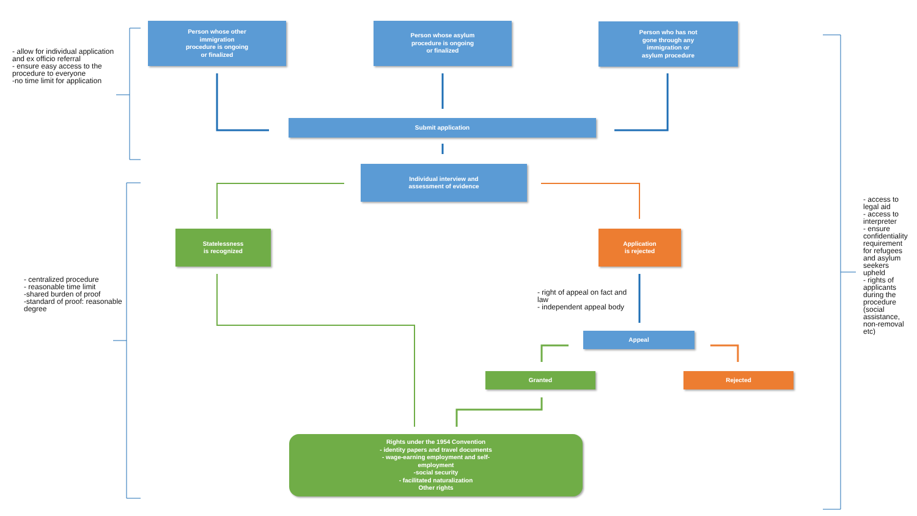Person whose other
immigration
procedure is ongoing
or finalized
Person whose asylum
procedure is ongoing
or finalized
Person who has not
gone through any
immigration or
asylum procedure
Submit application
Individual interview and
assessment of evidence
Statelessness
is recognized
Application
is rejected
Appeal
Granted Rejected
Rights under the 1954 Convention
- identity papers and travel documents
- wage-earning employment and self-
employment
-social security
- facilitated naturalization
Other rights
- allow for individual application and ex officio referral
- ensure easy access to the procedure to everyone
-no time limit for application
- centralized procedure
- reasonable time limit
-shared burden of proof
-standard of proof: reasonable degree
- right of appeal on fact and law
- independent appeal body
- access to
legal aid
- access to
interpreter
- ensure
confidentiality
requirement
for refugees
and asylum
seekers
upheld
- rights of
applicants
during the
procedure
(social
assistance,
non-removal
etc)